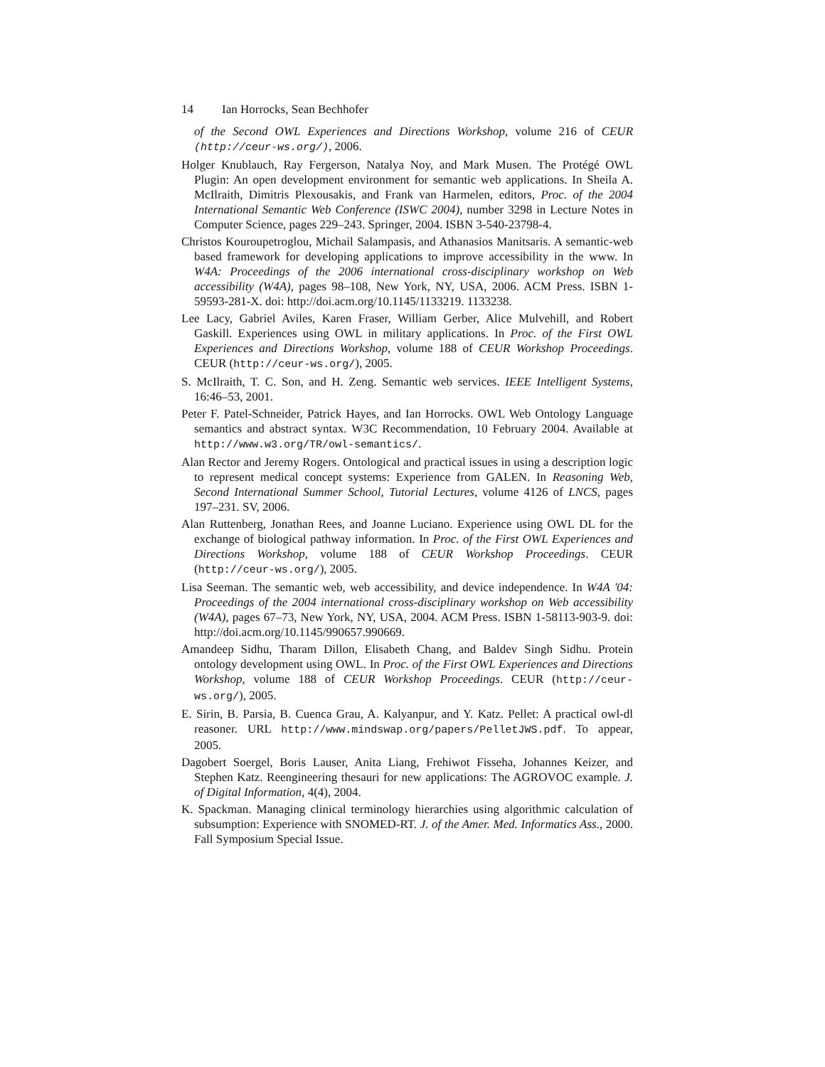14 Ian Horrocks, Sean Bechhofer
of the Second OWL Experiences and Directions Workshop, volume 216 of CEUR (http://ceur-ws.org/), 2006.
Holger Knublauch, Ray Fergerson, Natalya Noy, and Mark Musen. The Protégé OWL Plugin: An open development environment for semantic web applications. In Sheila A. McIlraith, Dimitris Plexousakis, and Frank van Harmelen, editors, Proc. of the 2004 International Semantic Web Conference (ISWC 2004), number 3298 in Lecture Notes in Computer Science, pages 229–243. Springer, 2004. ISBN 3-540-23798-4.
Christos Kouroupetroglou, Michail Salampasis, and Athanasios Manitsaris. A semantic-web based framework for developing applications to improve accessibility in the www. In W4A: Proceedings of the 2006 international cross-disciplinary workshop on Web accessibility (W4A), pages 98–108, New York, NY, USA, 2006. ACM Press. ISBN 1-59593-281-X. doi: http://doi.acm.org/10.1145/1133219. 1133238.
Lee Lacy, Gabriel Aviles, Karen Fraser, William Gerber, Alice Mulvehill, and Robert Gaskill. Experiences using OWL in military applications. In Proc. of the First OWL Experiences and Directions Workshop, volume 188 of CEUR Workshop Proceedings. CEUR (http://ceur-ws.org/), 2005.
S. McIlraith, T. C. Son, and H. Zeng. Semantic web services. IEEE Intelligent Systems, 16:46–53, 2001.
Peter F. Patel-Schneider, Patrick Hayes, and Ian Horrocks. OWL Web Ontology Language semantics and abstract syntax. W3C Recommendation, 10 February 2004. Available at http://www.w3.org/TR/owl-semantics/.
Alan Rector and Jeremy Rogers. Ontological and practical issues in using a description logic to represent medical concept systems: Experience from GALEN. In Reasoning Web, Second International Summer School, Tutorial Lectures, volume 4126 of LNCS, pages 197–231. SV, 2006.
Alan Ruttenberg, Jonathan Rees, and Joanne Luciano. Experience using OWL DL for the exchange of biological pathway information. In Proc. of the First OWL Experiences and Directions Workshop, volume 188 of CEUR Workshop Proceedings. CEUR (http://ceur-ws.org/), 2005.
Lisa Seeman. The semantic web, web accessibility, and device independence. In W4A '04: Proceedings of the 2004 international cross-disciplinary workshop on Web accessibility (W4A), pages 67–73, New York, NY, USA, 2004. ACM Press. ISBN 1-58113-903-9. doi: http://doi.acm.org/10.1145/990657.990669.
Amandeep Sidhu, Tharam Dillon, Elisabeth Chang, and Baldev Singh Sidhu. Protein ontology development using OWL. In Proc. of the First OWL Experiences and Directions Workshop, volume 188 of CEUR Workshop Proceedings. CEUR (http://ceur-ws.org/), 2005.
E. Sirin, B. Parsia, B. Cuenca Grau, A. Kalyanpur, and Y. Katz. Pellet: A practical owl-dl reasoner. URL http://www.mindswap.org/papers/PelletJWS.pdf. To appear, 2005.
Dagobert Soergel, Boris Lauser, Anita Liang, Frehiwot Fisseha, Johannes Keizer, and Stephen Katz. Reengineering thesauri for new applications: The AGROVOC example. J. of Digital Information, 4(4), 2004.
K. Spackman. Managing clinical terminology hierarchies using algorithmic calculation of subsumption: Experience with SNOMED-RT. J. of the Amer. Med. Informatics Ass., 2000. Fall Symposium Special Issue.